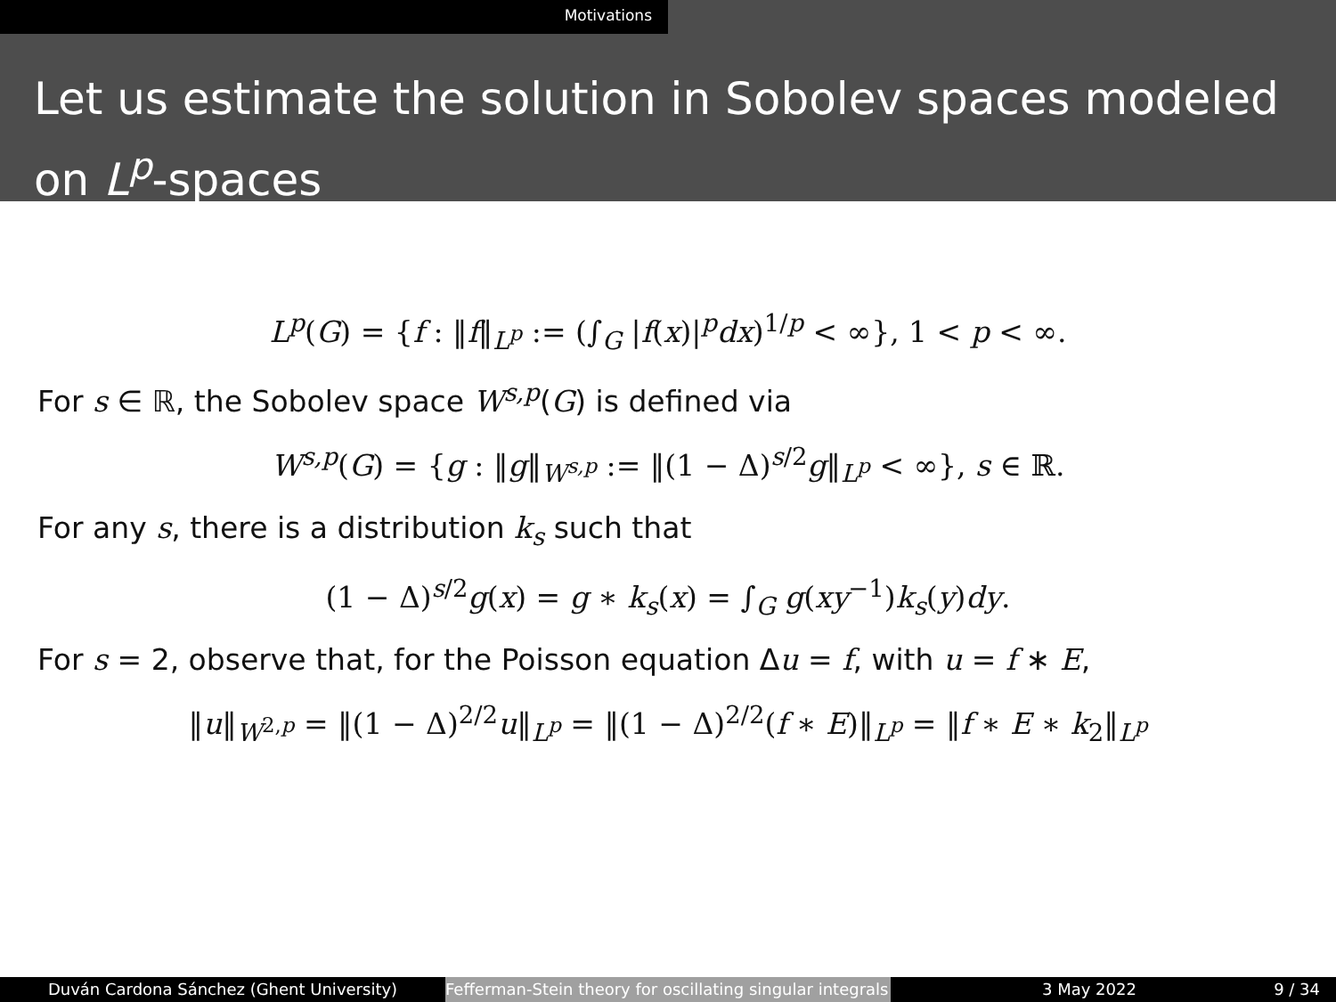Motivations
Let us estimate the solution in Sobolev spaces modeled on L<sup>p</sup>-spaces
L<sup>p</sup>(G) = {f : ‖f‖<sub>L<sup>p</sup></sub> := (∫<sub>G</sub> |f(x)|<sup>p</sup>dx)<sup>1/p</sup> < ∞}, 1 < p < ∞.
For s ∈ ℝ, the Sobolev space W<sup>s,p</sup>(G) is defined via
W<sup>s,p</sup>(G) = {g : ‖g‖<sub>W<sup>s,p</sup></sub> := ‖(1 − Δ)<sup>s/2</sup>g‖<sub>L<sup>p</sup></sub> < ∞}, s ∈ ℝ.
For any s, there is a distribution k<sub>s</sub> such that
(1 − Δ)<sup>s/2</sup>g(x) = g ∗ k<sub>s</sub>(x) = ∫<sub>G</sub> g(xy<sup>−1</sup>)k<sub>s</sub>(y)dy.
For s = 2, observe that, for the Poisson equation Δu = f, with u = f ∗ E,
‖u‖<sub>W<sup>2,p</sup></sub> = ‖(1 − Δ)<sup>2/2</sup>u‖<sub>L<sup>p</sup></sub> = ‖(1 − Δ)<sup>2/2</sup>(f ∗ E)‖<sub>L<sup>p</sup></sub> = ‖f ∗ E ∗ k<sub>2</sub>‖<sub>L<sup>p</sup></sub>
Duván Cardona Sánchez (Ghent University) Fefferman-Stein theory for oscillating singular integrals
3 May 2022 9 / 34